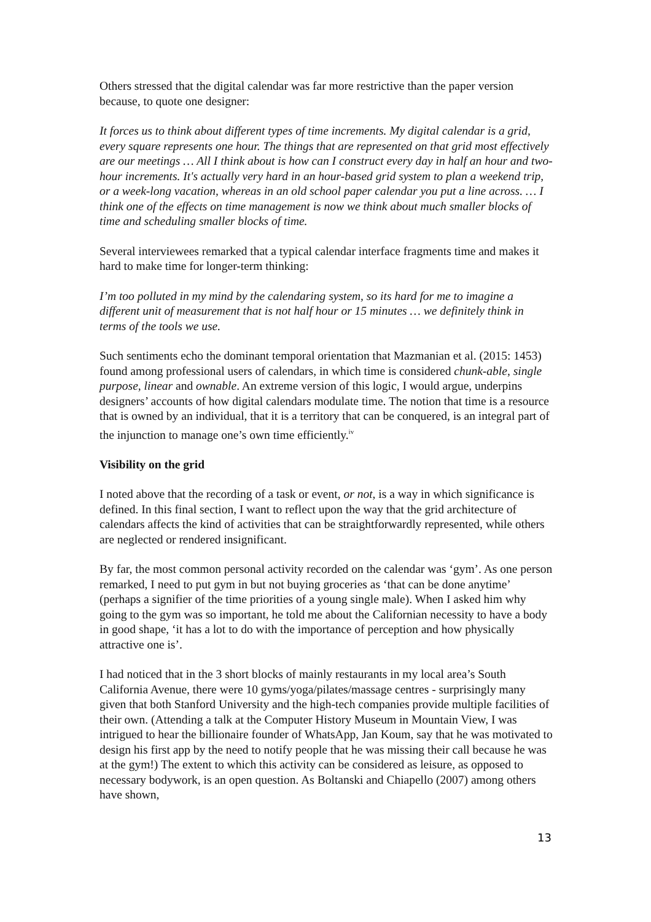Others stressed that the digital calendar was far more restrictive than the paper version because, to quote one designer:
It forces us to think about different types of time increments. My digital calendar is a grid, every square represents one hour. The things that are represented on that grid most effectively are our meetings … All I think about is how can I construct every day in half an hour and two-hour increments. It's actually very hard in an hour-based grid system to plan a weekend trip, or a week-long vacation, whereas in an old school paper calendar you put a line across. … I think one of the effects on time management is now we think about much smaller blocks of time and scheduling smaller blocks of time.
Several interviewees remarked that a typical calendar interface fragments time and makes it hard to make time for longer-term thinking:
I’m too polluted in my mind by the calendaring system, so its hard for me to imagine a different unit of measurement that is not half hour or 15 minutes … we definitely think in terms of the tools we use.
Such sentiments echo the dominant temporal orientation that Mazmanian et al. (2015: 1453) found among professional users of calendars, in which time is considered chunk-able, single purpose, linear and ownable. An extreme version of this logic, I would argue, underpins designers’ accounts of how digital calendars modulate time. The notion that time is a resource that is owned by an individual, that it is a territory that can be conquered, is an integral part of the injunction to manage one’s own time efficiently.<sup>iv</sup>
Visibility on the grid
I noted above that the recording of a task or event, or not, is a way in which significance is defined. In this final section, I want to reflect upon the way that the grid architecture of calendars affects the kind of activities that can be straightforwardly represented, while others are neglected or rendered insignificant.
By far, the most common personal activity recorded on the calendar was ‘gym’. As one person remarked, I need to put gym in but not buying groceries as ‘that can be done anytime’ (perhaps a signifier of the time priorities of a young single male). When I asked him why going to the gym was so important, he told me about the Californian necessity to have a body in good shape, ‘it has a lot to do with the importance of perception and how physically attractive one is’.
I had noticed that in the 3 short blocks of mainly restaurants in my local area’s South California Avenue, there were 10 gyms/yoga/pilates/massage centres - surprisingly many given that both Stanford University and the high-tech companies provide multiple facilities of their own. (Attending a talk at the Computer History Museum in Mountain View, I was intrigued to hear the billionaire founder of WhatsApp, Jan Koum, say that he was motivated to design his first app by the need to notify people that he was missing their call because he was at the gym!) The extent to which this activity can be considered as leisure, as opposed to necessary bodywork, is an open question. As Boltanski and Chiapello (2007) among others have shown,
13